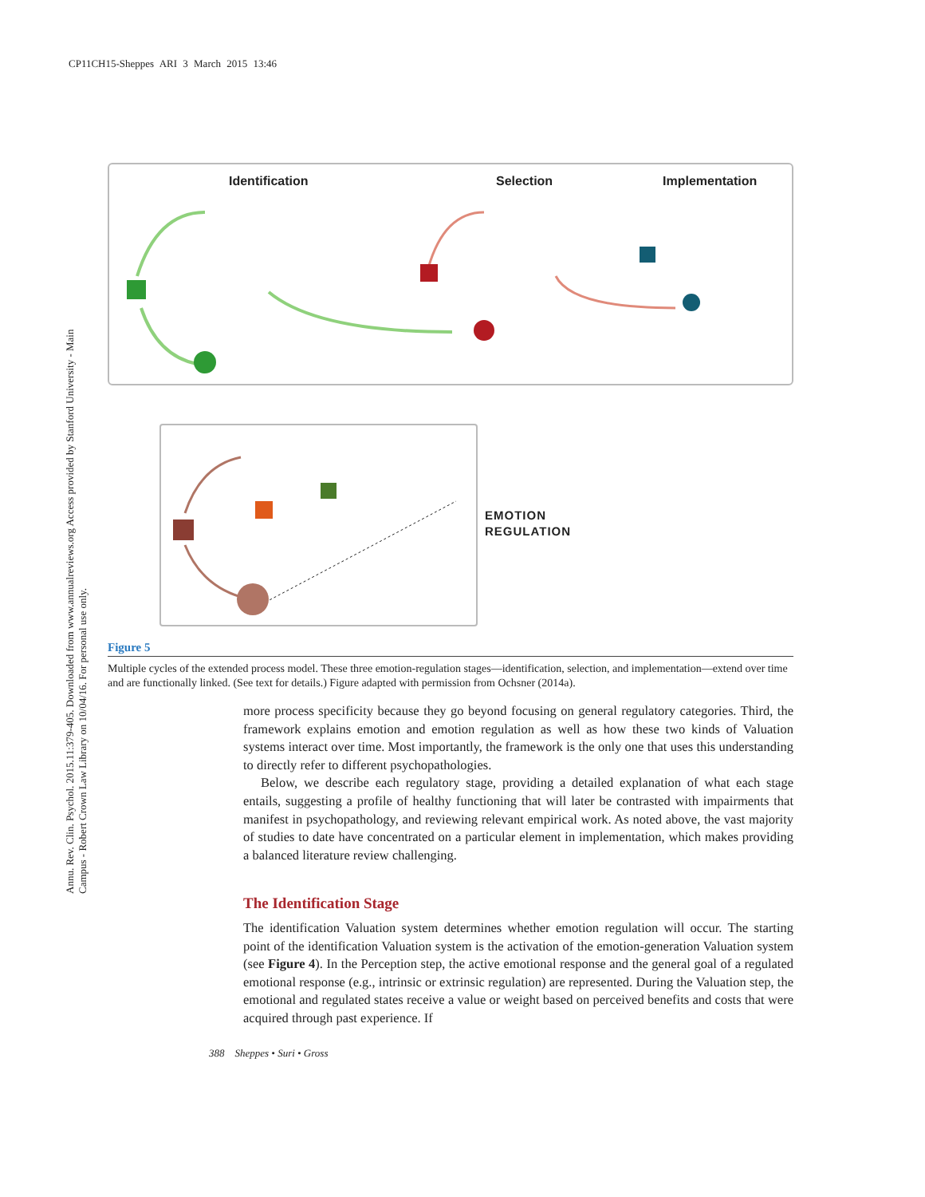CP11CH15-Sheppes ARI 3 March 2015 13:46
Annu. Rev. Clin. Psychol. 2015.11:379-405. Downloaded from www.annualreviews.org Access provided by Stanford University - Main Campus - Robert Crown Law Library on 10/04/16. For personal use only.
Identification Selection Implementation
EMOTION
REGULATION
Figure 5
Multiple cycles of the extended process model. These three emotion-regulation stages—identification, selection, and implementation—extend over time and are functionally linked. (See text for details.) Figure adapted with permission from Ochsner (2014a).
more process specificity because they go beyond focusing on general regulatory categories. Third, the framework explains emotion and emotion regulation as well as how these two kinds of Valuation systems interact over time. Most importantly, the framework is the only one that uses this understanding to directly refer to different psychopathologies.
Below, we describe each regulatory stage, providing a detailed explanation of what each stage entails, suggesting a profile of healthy functioning that will later be contrasted with impairments that manifest in psychopathology, and reviewing relevant empirical work. As noted above, the vast majority of studies to date have concentrated on a particular element in implementation, which makes providing a balanced literature review challenging.
The Identification Stage
The identification Valuation system determines whether emotion regulation will occur. The starting point of the identification Valuation system is the activation of the emotion-generation Valuation system (see Figure 4). In the Perception step, the active emotional response and the general goal of a regulated emotional response (e.g., intrinsic or extrinsic regulation) are represented. During the Valuation step, the emotional and regulated states receive a value or weight based on perceived benefits and costs that were acquired through past experience. If
388 Sheppes • Suri • Gross